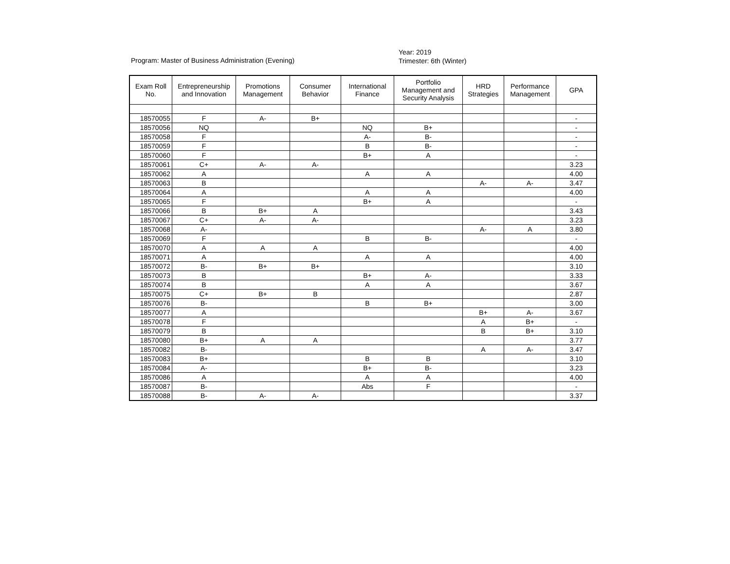Program: Master of Business Administration (Evening)
Year: 2019
Trimester: 6th (Winter)
| Exam Roll No. | Entrepreneurship and Innovation | Promotions Management | Consumer Behavior | International Finance | Portfolio Management and Security Analysis | HRD Strategies | Performance Management | GPA |
| --- | --- | --- | --- | --- | --- | --- | --- | --- |
| 18570055 | F | A- | B+ | | | | | - |
| 18570056 | NQ | | | NQ | B+ | | | - |
| 18570058 | F | | | A- | B- | | | - |
| 18570059 | F | | | B | B- | | | - |
| 18570060 | F | | | B+ | A | | | - |
| 18570061 | C+ | A- | A- | | | | | 3.23 |
| 18570062 | A | | | A | A | | | 4.00 |
| 18570063 | B | | | | | A- | A- | 3.47 |
| 18570064 | A | | | A | A | | | 4.00 |
| 18570065 | F | | | B+ | A | | | - |
| 18570066 | B | B+ | A | | | | | 3.43 |
| 18570067 | C+ | A- | A- | | | | | 3.23 |
| 18570068 | A- | | | | | A- | A | 3.80 |
| 18570069 | F | | | B | B- | | | - |
| 18570070 | A | A | A | | | | | 4.00 |
| 18570071 | A | | | A | A | | | 4.00 |
| 18570072 | B- | B+ | B+ | | | | | 3.10 |
| 18570073 | B | | | B+ | A- | | | 3.33 |
| 18570074 | B | | | A | A | | | 3.67 |
| 18570075 | C+ | B+ | B | | | | | 2.87 |
| 18570076 | B- | | | B | B+ | | | 3.00 |
| 18570077 | A | | | | | B+ | A- | 3.67 |
| 18570078 | F | | | | | A | B+ | - |
| 18570079 | B | | | | | B | B+ | 3.10 |
| 18570080 | B+ | A | A | | | | | 3.77 |
| 18570082 | B- | | | | | A | A- | 3.47 |
| 18570083 | B+ | | | B | B | | | 3.10 |
| 18570084 | A- | | | B+ | B- | | | 3.23 |
| 18570086 | A | | | A | A | | | 4.00 |
| 18570087 | B- | | | Abs | F | | | - |
| 18570088 | B- | A- | A- | | | | | 3.37 |